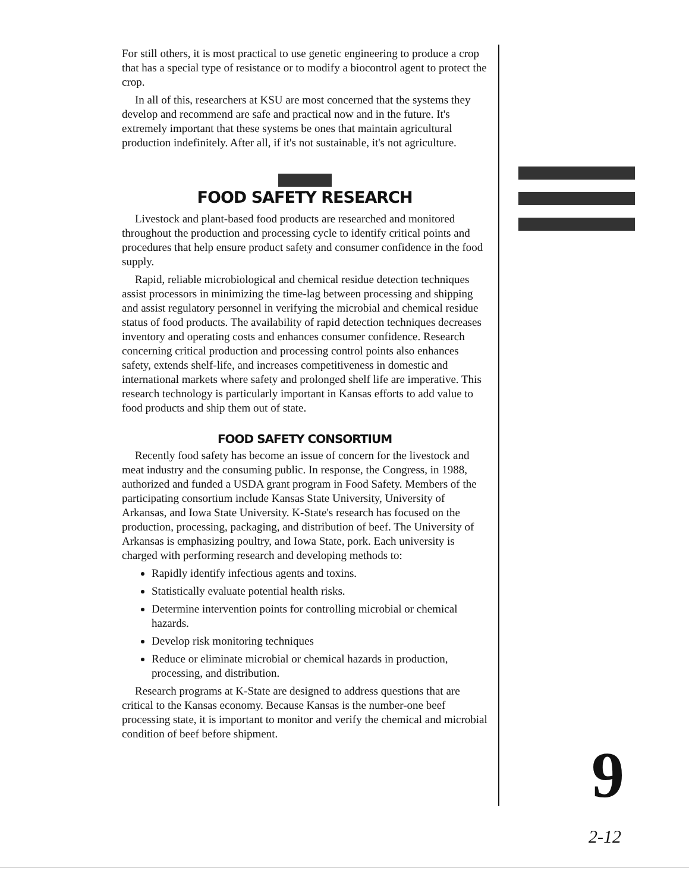For still others, it is most practical to use genetic engineering to produce a crop that has a special type of resistance or to modify a biocontrol agent to protect the crop.
In all of this, researchers at KSU are most concerned that the systems they develop and recommend are safe and practical now and in the future. It's extremely important that these systems be ones that maintain agricultural production indefinitely. After all, if it's not sustainable, it's not agriculture.
FOOD SAFETY RESEARCH
Livestock and plant-based food products are researched and monitored throughout the production and processing cycle to identify critical points and procedures that help ensure product safety and consumer confidence in the food supply.
Rapid, reliable microbiological and chemical residue detection techniques assist processors in minimizing the time-lag between processing and shipping and assist regulatory personnel in verifying the microbial and chemical residue status of food products. The availability of rapid detection techniques decreases inventory and operating costs and enhances consumer confidence. Research concerning critical production and processing control points also enhances safety, extends shelf-life, and increases competitiveness in domestic and international markets where safety and prolonged shelf life are imperative. This research technology is particularly important in Kansas efforts to add value to food products and ship them out of state.
FOOD SAFETY CONSORTIUM
Recently food safety has become an issue of concern for the livestock and meat industry and the consuming public. In response, the Congress, in 1988, authorized and funded a USDA grant program in Food Safety. Members of the participating consortium include Kansas State University, University of Arkansas, and Iowa State University. K-State's research has focused on the production, processing, packaging, and distribution of beef. The University of Arkansas is emphasizing poultry, and Iowa State, pork. Each university is charged with performing research and developing methods to:
Rapidly identify infectious agents and toxins.
Statistically evaluate potential health risks.
Determine intervention points for controlling microbial or chemical hazards.
Develop risk monitoring techniques
Reduce or eliminate microbial or chemical hazards in production, processing, and distribution.
Research programs at K-State are designed to address questions that are critical to the Kansas economy. Because Kansas is the number-one beef processing state, it is important to monitor and verify the chemical and microbial condition of beef before shipment.
9
2-12